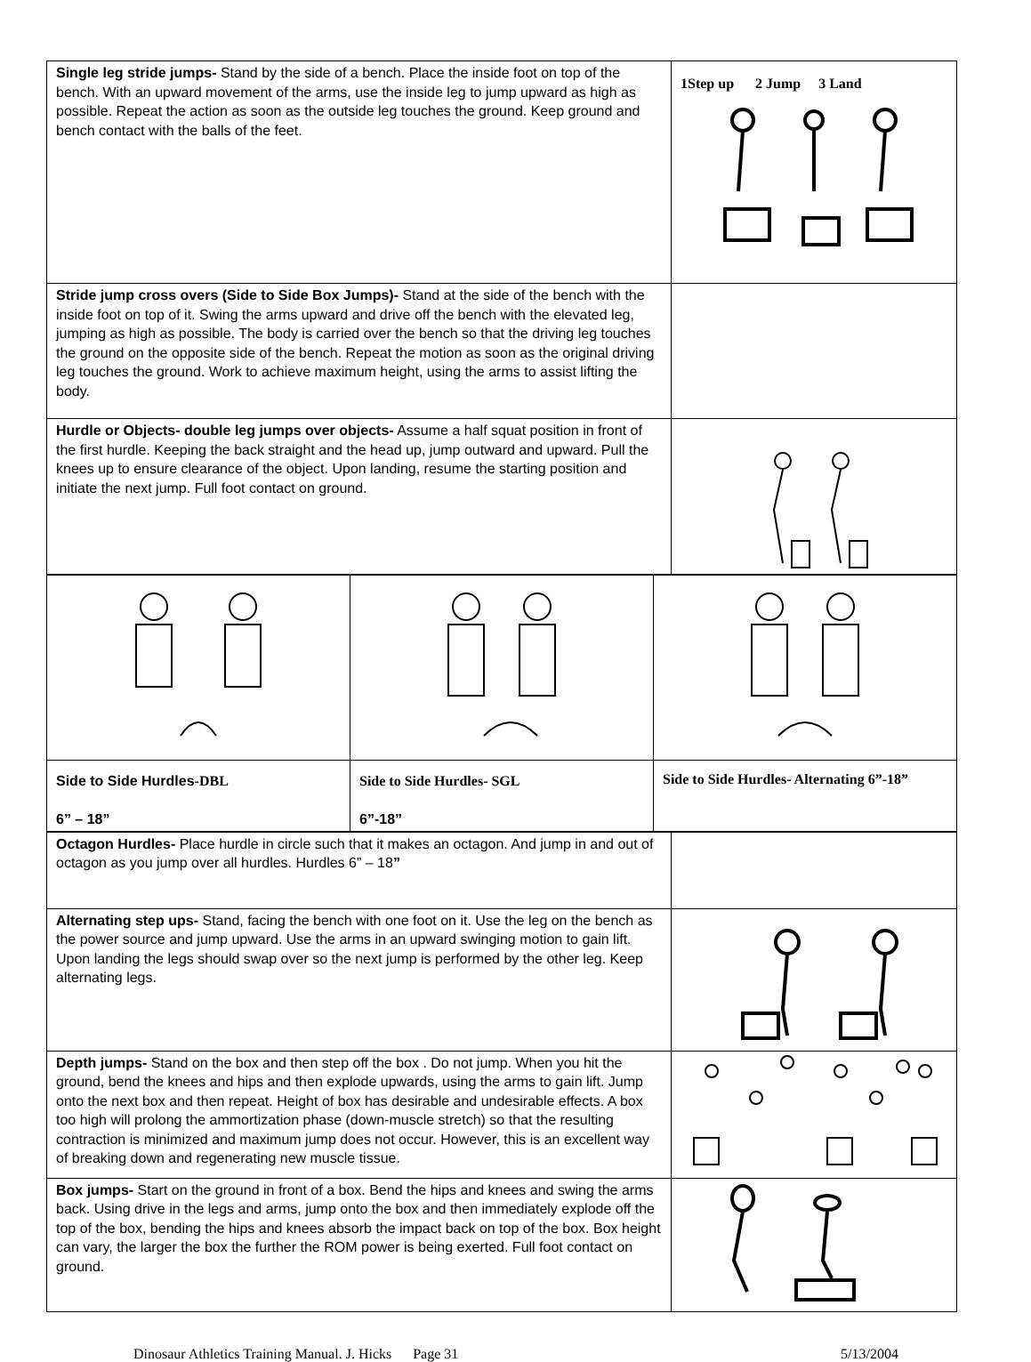| Single leg stride jumps- Stand by the side of a bench. Place the inside foot on top of the bench. With an upward movement of the arms, use the inside leg to jump upward as high as possible. Repeat the action as soon as the outside leg touches the ground. Keep ground and bench contact with the balls of the feet. | 1Step up 2 Jump 3 Land |
| Stride jump cross overs (Side to Side Box Jumps)- Stand at the side of the bench with the inside foot on top of it. Swing the arms upward and drive off the bench with the elevated leg, jumping as high as possible. The body is carried over the bench so that the driving leg touches the ground on the opposite side of the bench. Repeat the motion as soon as the original driving leg touches the ground. Work to achieve maximum height, using the arms to assist lifting the body. | |
| Hurdle or Objects- double leg jumps over objects- Assume a half squat position in front of the first hurdle. Keeping the back straight and the head up, jump outward and upward. Pull the knees up to ensure clearance of the object. Upon landing, resume the starting position and initiate the next jump. Full foot contact on ground. | |
| Side to Side Hurdles -DBL 6” – 18” | Side to Side Hurdles- SGL 6”-18” | Side to Side Hurdles- Alternating 6”-18” |
| Octagon Hurdles- Place hurdle in circle such that it makes an octagon. And jump in and out of octagon as you jump over all hurdles. Hurdles 6” – 18 ” | |
| Alternating step ups- Stand, facing the bench with one foot on it. Use the leg on the bench as the power source and jump upward. Use the arms in an upward swinging motion to gain lift. Upon landing the legs should swap over so the next jump is performed by the other leg. Keep alternating legs. | |
| Depth jumps- Stand on the box and then step off the box . Do not jump. When you hit the ground, bend the knees and hips and then explode upwards, using the arms to gain lift. Jump onto the next box and then repeat. Height of box has desirable and undesirable effects. A box too high will prolong the ammortization phase (down-muscle stretch) so that the resulting contraction is minimized and maximum jump does not occur. However, this is an excellent way of breaking down and regenerating new muscle tissue. | |
| Box jumps- Start on the ground in front of a box. Bend the hips and knees and swing the arms back. Using drive in the legs and arms, jump onto the box and then immediately explode off the top of the box, bending the hips and knees absorb the impact back on top of the box. Box height can vary, the larger the box the further the ROM power is being exerted. Full foot contact on ground. | |
Dinosaur Athletics Training Manual. J. Hicks Page 31 5/13/2004